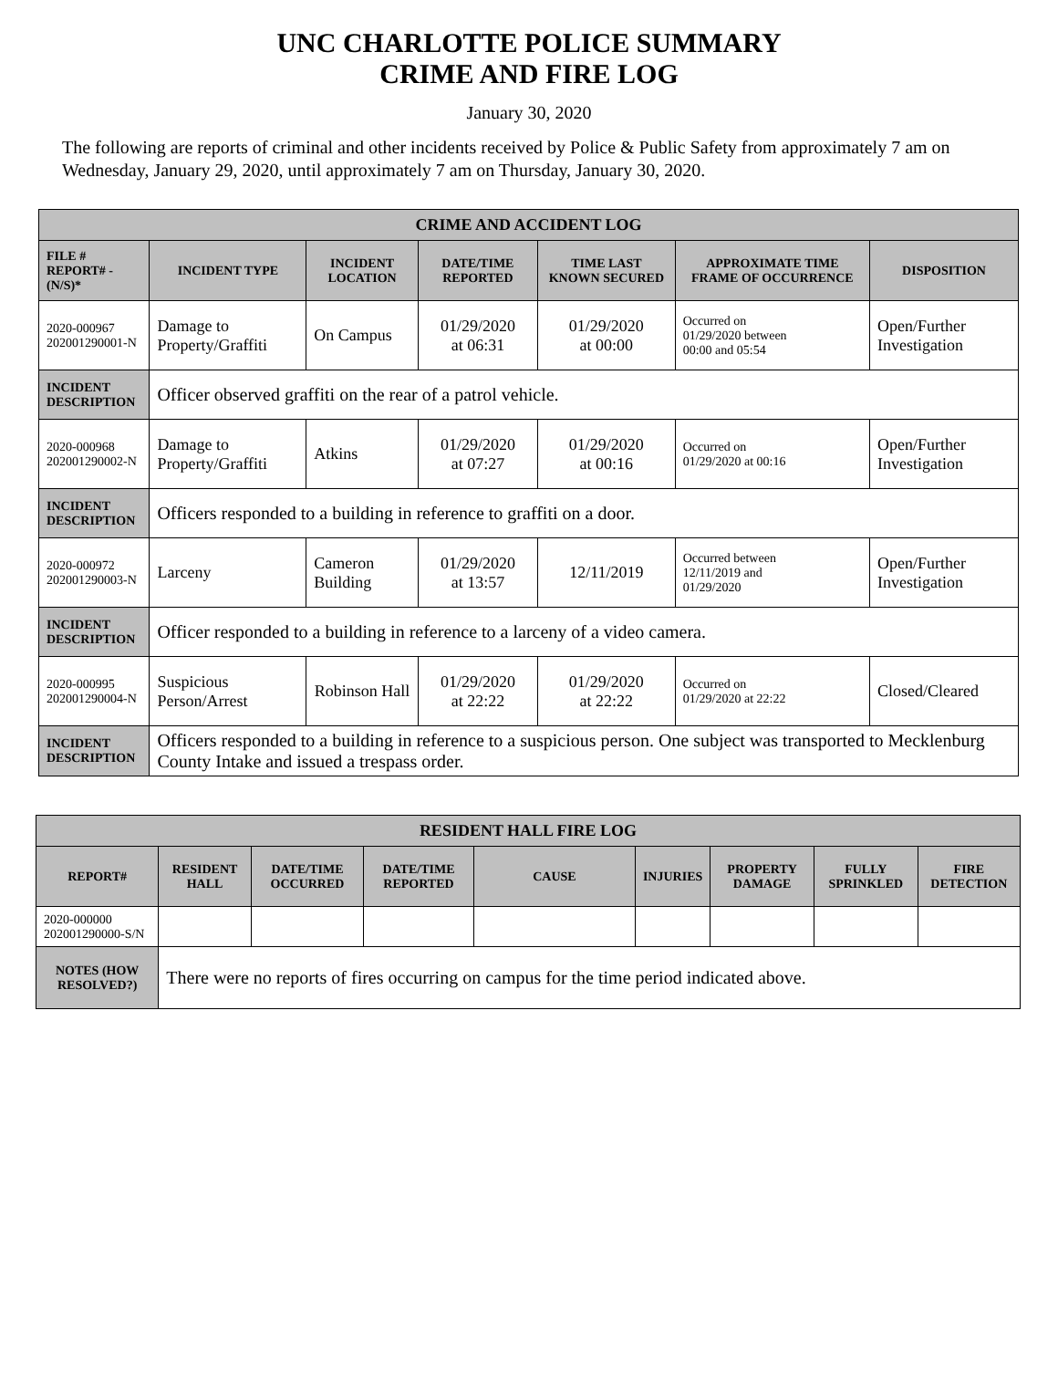UNC CHARLOTTE POLICE SUMMARY
CRIME AND FIRE LOG
January 30, 2020
The following are reports of criminal and other incidents received by Police & Public Safety from approximately 7 am on Wednesday, January 29, 2020, until approximately 7 am on Thursday, January 30, 2020.
| CRIME AND ACCIDENT LOG | | | | | | |
| --- | --- | --- | --- | --- | --- | --- |
| FILE # REPORT# - (N/S)* | INCIDENT TYPE | INCIDENT LOCATION | DATE/TIME REPORTED | TIME LAST KNOWN SECURED | APPROXIMATE TIME FRAME OF OCCURRENCE | DISPOSITION |
| 2020-000967 202001290001-N | Damage to Property/Graffiti | On Campus | 01/29/2020 at 06:31 | 01/29/2020 at 00:00 | Occurred on 01/29/2020 between 00:00 and 05:54 | Open/Further Investigation |
| INCIDENT DESCRIPTION | Officer observed graffiti on the rear of a patrol vehicle. | | | | | |
| 2020-000968 202001290002-N | Damage to Property/Graffiti | Atkins | 01/29/2020 at 07:27 | 01/29/2020 at 00:16 | Occurred on 01/29/2020 at 00:16 | Open/Further Investigation |
| INCIDENT DESCRIPTION | Officers responded to a building in reference to graffiti on a door. | | | | | |
| 2020-000972 202001290003-N | Larceny | Cameron Building | 01/29/2020 at 13:57 | 12/11/2019 | Occurred between 12/11/2019 and 01/29/2020 | Open/Further Investigation |
| INCIDENT DESCRIPTION | Officer responded to a building in reference to a larceny of a video camera. | | | | | |
| 2020-000995 202001290004-N | Suspicious Person/Arrest | Robinson Hall | 01/29/2020 at 22:22 | 01/29/2020 at 22:22 | Occurred on 01/29/2020 at 22:22 | Closed/Cleared |
| INCIDENT DESCRIPTION | Officers responded to a building in reference to a suspicious person. One subject was transported to Mecklenburg County Intake and issued a trespass order. | | | | | |
| RESIDENT HALL FIRE LOG | | | | | | | | |
| --- | --- | --- | --- | --- | --- | --- | --- | --- |
| REPORT# | RESIDENT HALL | DATE/TIME OCCURRED | DATE/TIME REPORTED | CAUSE | INJURIES | PROPERTY DAMAGE | FULLY SPRINKLED | FIRE DETECTION |
| 2020-000000 202001290000-S/N | | | | | | | | |
| NOTES (HOW RESOLVED?) | There were no reports of fires occurring on campus for the time period indicated above. | | | | | | | |